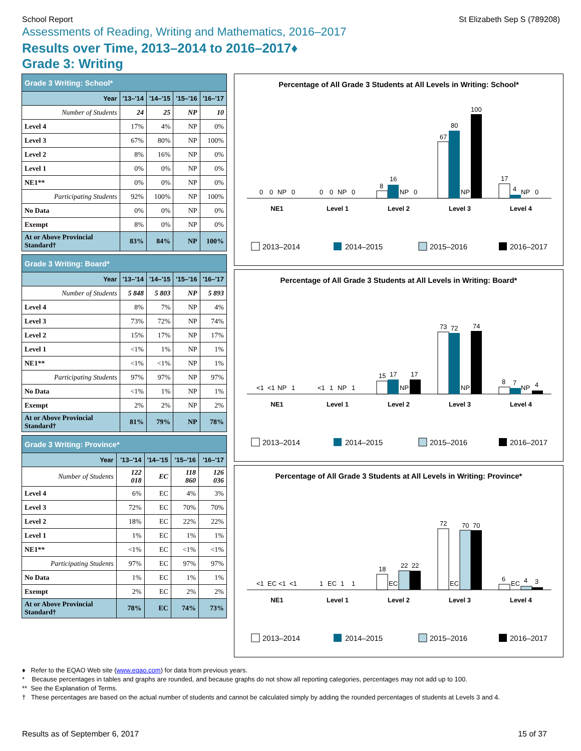School Report St Elizabeth Sep S (789208)
Assessments of Reading, Writing and Mathematics, 2016–2017
Results over Time, 2013–2014 to 2016–2017♦
Grade 3: Writing
| Grade 3 Writing: School* | | | | |
| Year | '13–'14 | '14–'15 | '15–'16 | '16–'17 |
| Number of Students | 24 | 25 | NP | 10 |
| Level 4 | 17% | 4% | NP | 0% |
| Level 3 | 67% | 80% | NP | 100% |
| Level 2 | 8% | 16% | NP | 0% |
| Level 1 | 0% | 0% | NP | 0% |
| NE1** | 0% | 0% | NP | 0% |
| Participating Students | 92% | 100% | NP | 100% |
| No Data | 0% | 0% | NP | 0% |
| Exempt | 8% | 0% | NP | 0% |
| At or Above Provincial Standard† | 83% | 84% | NP | 100% |
| Grade 3 Writing: Board* | | | | |
| Year | '13–'14 | '14–'15 | '15–'16 | '16–'17 |
| Number of Students | 5 848 | 5 803 | NP | 5 893 |
| Level 4 | 8% | 7% | NP | 4% |
| Level 3 | 73% | 72% | NP | 74% |
| Level 2 | 15% | 17% | NP | 17% |
| Level 1 | <1% | 1% | NP | 1% |
| NE1** | <1% | <1% | NP | 1% |
| Participating Students | 97% | 97% | NP | 97% |
| No Data | <1% | 1% | NP | 1% |
| Exempt | 2% | 2% | NP | 2% |
| At or Above Provincial Standard† | 81% | 79% | NP | 78% |
| Grade 3 Writing: Province* | | | | |
| Year | '13–'14 | '14–'15 | '15–'16 | '16–'17 |
| Number of Students | 122 018 | EC | 118 860 | 126 036 |
| Level 4 | 6% | EC | 4% | 3% |
| Level 3 | 72% | EC | 70% | 70% |
| Level 2 | 18% | EC | 22% | 22% |
| Level 1 | 1% | EC | 1% | 1% |
| NE1** | <1% | EC | <1% | <1% |
| Participating Students | 97% | EC | 97% | 97% |
| No Data | 1% | EC | 1% | 1% |
| Exempt | 2% | EC | 2% | 2% |
| At or Above Provincial Standard† | 78% | EC | 74% | 73% |
Percentage of All Grade 3 Students at All Levels in Writing: School*
0
0
NP
0
0
0
NP
0
8
16
NP
0
67
80
NP
100
17
4
NP
0
NE1
Level 1
Level 2
Level 3
Level 4
2013–2014
2014–2015
2015–2016
2016–2017
Percentage of All Grade 3 Students at All Levels in Writing: Board*
<1
<1
NP
1
<1
1
NP
1
15
17
NP
17
73
72
NP
74
8
7
NP
4
NE1
Level 1
Level 2
Level 3
Level 4
2013–2014
2014–2015
2015–2016
2016–2017
Percentage of All Grade 3 Students at All Levels in Writing: Province*
<1
EC
<1
<1
1
EC
1
1
18
EC
22
22
72
EC
70
70
6
EC
4
3
NE1
Level 1
Level 2
Level 3
Level 4
2013–2014
2014–2015
2015–2016
2016–2017
♦ Refer to the EQAO Web site (www.eqao.com) for data from previous years.
* Because percentages in tables and graphs are rounded, and because graphs do not show all reporting categories, percentages may not add up to 100.
** See the Explanation of Terms.
† These percentages are based on the actual number of students and cannot be calculated simply by adding the rounded percentages of students at Levels 3 and 4.
Results as of September 6, 2017 15 of 37